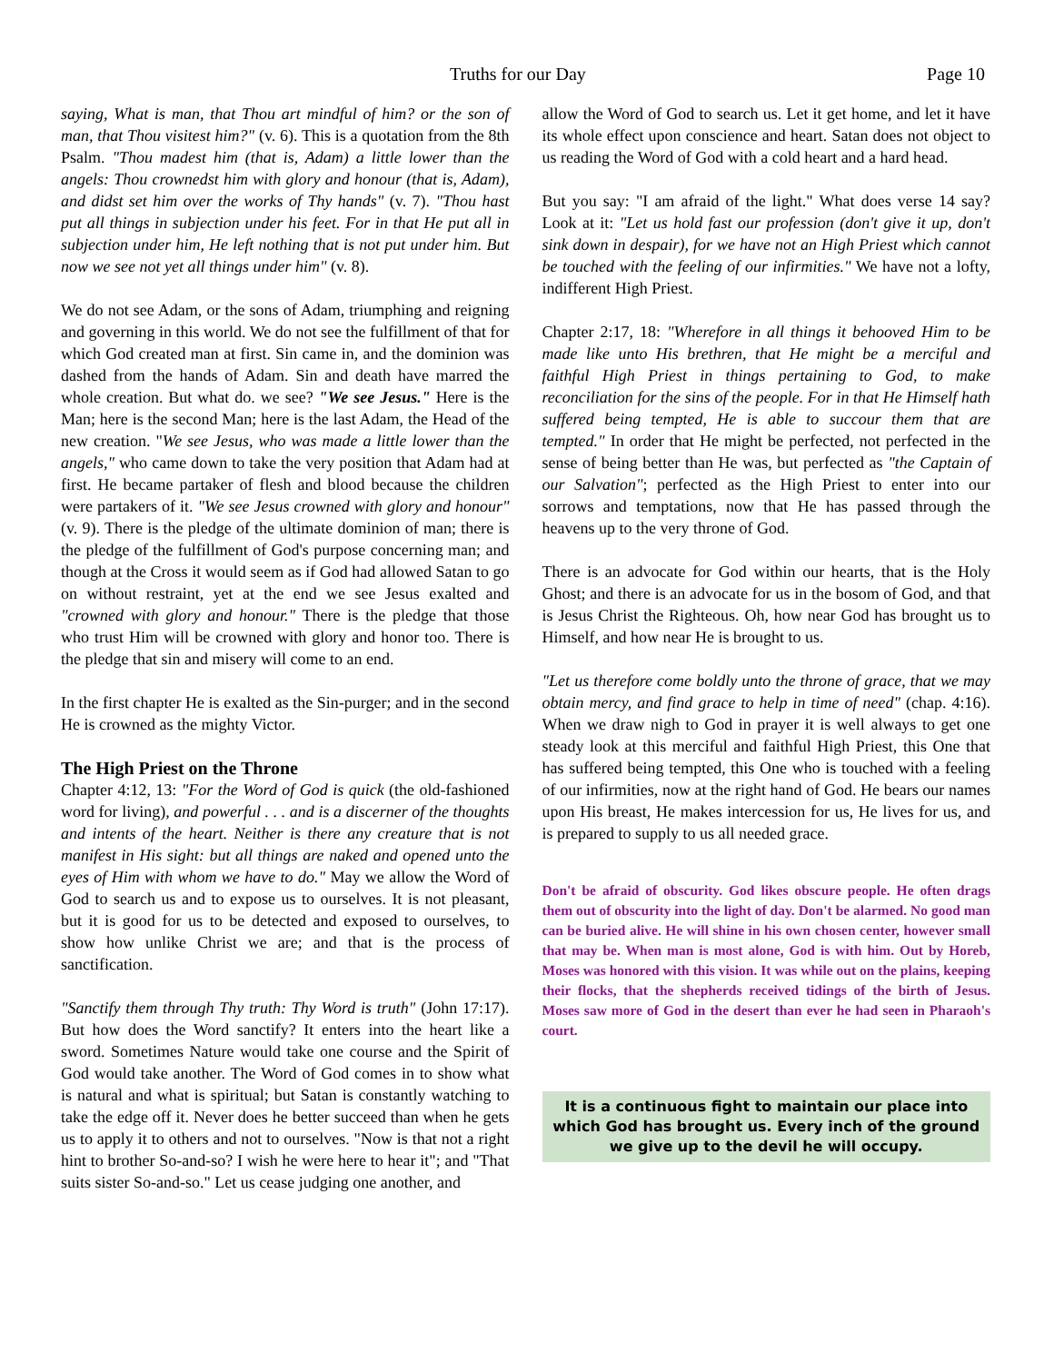Truths for our Day Page 10
saying, What is man, that Thou art mindful of him? or the son of man, that Thou visitest him?" (v. 6). This is a quotation from the 8th Psalm. "Thou madest him (that is, Adam) a little lower than the angels: Thou crownedst him with glory and honour (that is, Adam), and didst set him over the works of Thy hands" (v. 7). "Thou hast put all things in subjection under his feet. For in that He put all in subjection under him, He left nothing that is not put under him. But now we see not yet all things under him" (v. 8).
We do not see Adam, or the sons of Adam, triumphing and reigning and governing in this world. We do not see the fulfillment of that for which God created man at first. Sin came in, and the dominion was dashed from the hands of Adam. Sin and death have marred the whole creation. But what do. we see? "We see Jesus." Here is the Man; here is the second Man; here is the last Adam, the Head of the new creation. "We see Jesus, who was made a little lower than the angels," who came down to take the very position that Adam had at first. He became partaker of flesh and blood because the children were partakers of it. "We see Jesus crowned with glory and honour" (v. 9). There is the pledge of the ultimate dominion of man; there is the pledge of the fulfillment of God's purpose concerning man; and though at the Cross it would seem as if God had allowed Satan to go on without restraint, yet at the end we see Jesus exalted and "crowned with glory and honour." There is the pledge that those who trust Him will be crowned with glory and honor too. There is the pledge that sin and misery will come to an end.
In the first chapter He is exalted as the Sin-purger; and in the second He is crowned as the mighty Victor.
The High Priest on the Throne
Chapter 4:12, 13: "For the Word of God is quick (the old-fashioned word for living), and powerful . . . and is a discerner of the thoughts and intents of the heart. Neither is there any creature that is not manifest in His sight: but all things are naked and opened unto the eyes of Him with whom we have to do." May we allow the Word of God to search us and to expose us to ourselves. It is not pleasant, but it is good for us to be detected and exposed to ourselves, to show how unlike Christ we are; and that is the process of sanctification.
"Sanctify them through Thy truth: Thy Word is truth" (John 17:17). But how does the Word sanctify? It enters into the heart like a sword. Sometimes Nature would take one course and the Spirit of God would take another. The Word of God comes in to show what is natural and what is spiritual; but Satan is constantly watching to take the edge off it. Never does he better succeed than when he gets us to apply it to others and not to ourselves. "Now is that not a right hint to brother So-and-so? I wish he were here to hear it"; and "That suits sister So-and-so." Let us cease judging one another, and
allow the Word of God to search us. Let it get home, and let it have its whole effect upon conscience and heart. Satan does not object to us reading the Word of God with a cold heart and a hard head.
But you say: "I am afraid of the light." What does verse 14 say? Look at it: "Let us hold fast our profession (don't give it up, don't sink down in despair), for we have not an High Priest which cannot be touched with the feeling of our infirmities." We have not a lofty, indifferent High Priest.
Chapter 2:17, 18: "Wherefore in all things it behooved Him to be made like unto His brethren, that He might be a merciful and faithful High Priest in things pertaining to God, to make reconciliation for the sins of the people. For in that He Himself hath suffered being tempted, He is able to succour them that are tempted." In order that He might be perfected, not perfected in the sense of being better than He was, but perfected as "the Captain of our Salvation"; perfected as the High Priest to enter into our sorrows and temptations, now that He has passed through the heavens up to the very throne of God.
There is an advocate for God within our hearts, that is the Holy Ghost; and there is an advocate for us in the bosom of God, and that is Jesus Christ the Righteous. Oh, how near God has brought us to Himself, and how near He is brought to us.
"Let us therefore come boldly unto the throne of grace, that we may obtain mercy, and find grace to help in time of need" (chap. 4:16). When we draw nigh to God in prayer it is well always to get one steady look at this merciful and faithful High Priest, this One that has suffered being tempted, this One who is touched with a feeling of our infirmities, now at the right hand of God. He bears our names upon His breast, He makes intercession for us, He lives for us, and is prepared to supply to us all needed grace.
Don't be afraid of obscurity. God likes obscure people. He often drags them out of obscurity into the light of day. Don't be alarmed. No good man can be buried alive. He will shine in his own chosen center, however small that may be. When man is most alone, God is with him. Out by Horeb, Moses was honored with this vision. It was while out on the plains, keeping their flocks, that the shepherds received tidings of the birth of Jesus. Moses saw more of God in the desert than ever he had seen in Pharaoh's court.
It is a continuous fight to maintain our place into which God has brought us. Every inch of the ground we give up to the devil he will occupy.